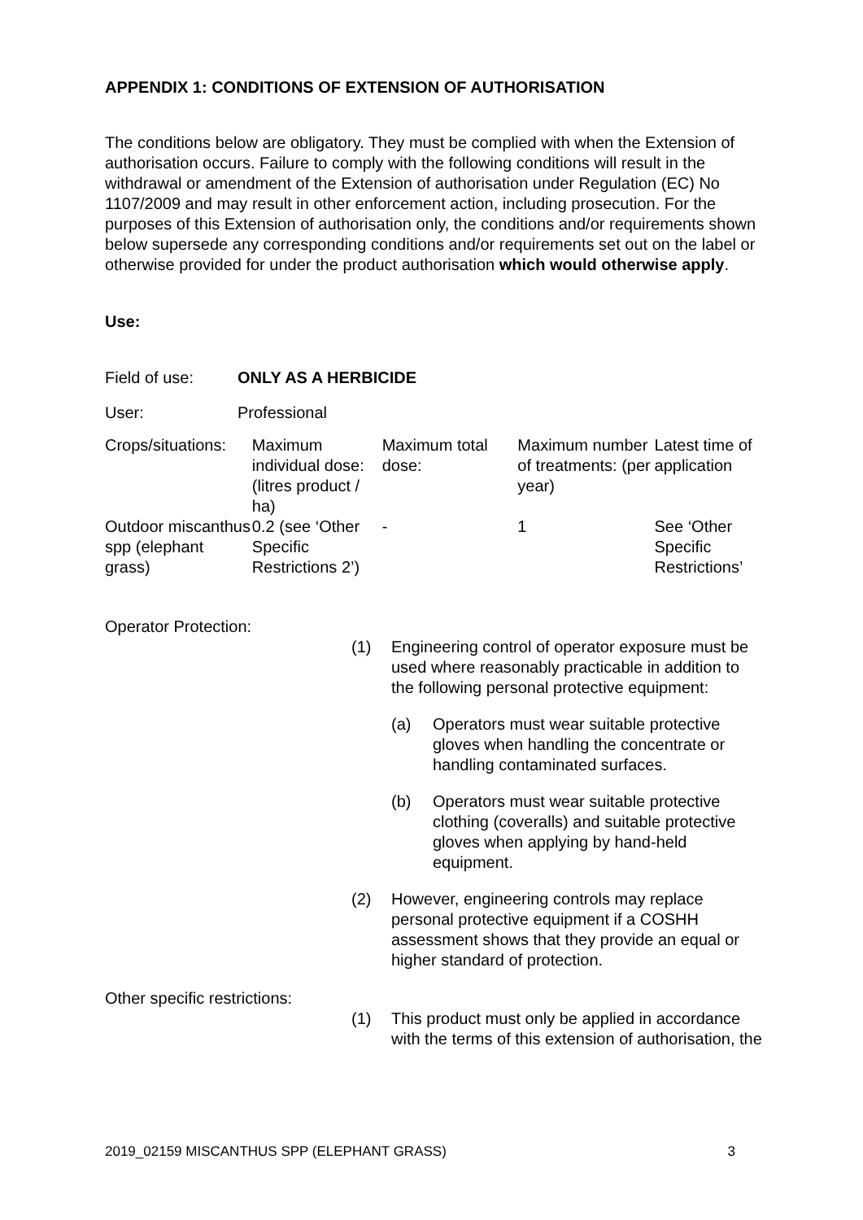APPENDIX 1: CONDITIONS OF EXTENSION OF AUTHORISATION
The conditions below are obligatory. They must be complied with when the Extension of authorisation occurs. Failure to comply with the following conditions will result in the withdrawal or amendment of the Extension of authorisation under Regulation (EC) No 1107/2009 and may result in other enforcement action, including prosecution. For the purposes of this Extension of authorisation only, the conditions and/or requirements shown below supersede any corresponding conditions and/or requirements set out on the label or otherwise provided for under the product authorisation which would otherwise apply.
Use:
Field of use: ONLY AS A HERBICIDE
User: Professional
| Crops/situations: | Maximum individual dose: (litres product / ha) | Maximum total dose: | Maximum number of treatments: (per year) | Latest time of application |
| Outdoor miscanthus spp (elephant grass) | 0.2 (see ‘Other Specific Restrictions 2’) | - | 1 | See ‘Other Specific Restrictions’ |
Operator Protection:
(1) Engineering control of operator exposure must be used where reasonably practicable in addition to the following personal protective equipment:
(a) Operators must wear suitable protective gloves when handling the concentrate or handling contaminated surfaces.
(b) Operators must wear suitable protective clothing (coveralls) and suitable protective gloves when applying by hand-held equipment.
(2) However, engineering controls may replace personal protective equipment if a COSHH assessment shows that they provide an equal or higher standard of protection.
Other specific restrictions:
(1) This product must only be applied in accordance with the terms of this extension of authorisation, the
2019_02159 MISCANTHUS SPP (ELEPHANT GRASS) 3